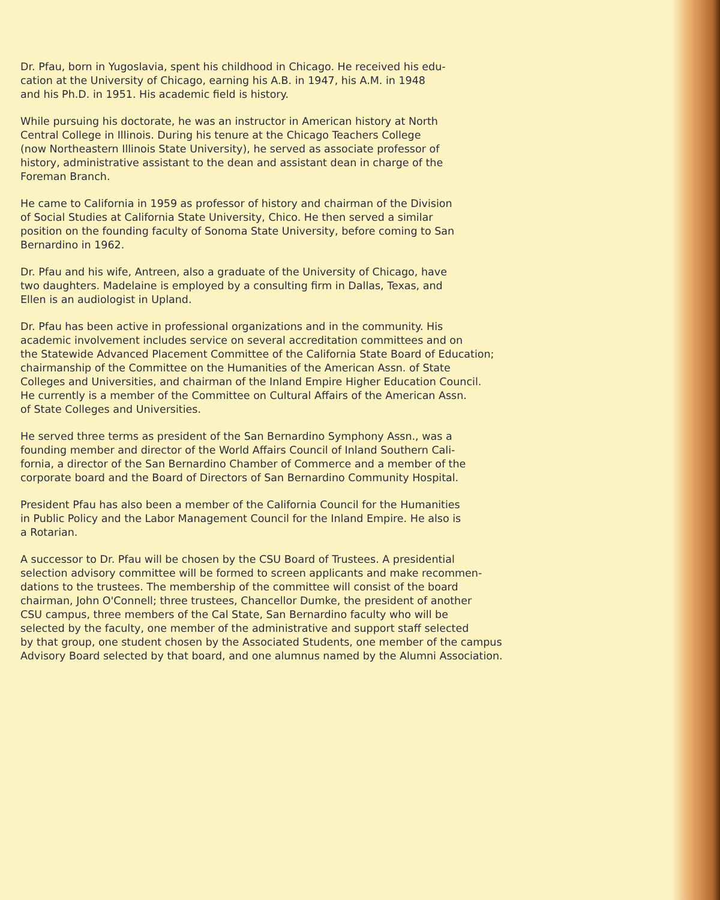Dr. Pfau, born in Yugoslavia, spent his childhood in Chicago. He received his edu- cation at the University of Chicago, earning his A.B. in 1947, his A.M. in 1948 and his Ph.D. in 1951. His academic field is history.
While pursuing his doctorate, he was an instructor in American history at North Central College in Illinois. During his tenure at the Chicago Teachers College (now Northeastern Illinois State University), he served as associate professor of history, administrative assistant to the dean and assistant dean in charge of the Foreman Branch.
He came to California in 1959 as professor of history and chairman of the Division of Social Studies at California State University, Chico. He then served a similar position on the founding faculty of Sonoma State University, before coming to San Bernardino in 1962.
Dr. Pfau and his wife, Antreen, also a graduate of the University of Chicago, have two daughters. Madelaine is employed by a consulting firm in Dallas, Texas, and Ellen is an audiologist in Upland.
Dr. Pfau has been active in professional organizations and in the community. His academic involvement includes service on several accreditation committees and on the Statewide Advanced Placement Committee of the California State Board of Education; chairmanship of the Committee on the Humanities of the American Assn. of State Colleges and Universities, and chairman of the Inland Empire Higher Education Council. He currently is a member of the Committee on Cultural Affairs of the American Assn. of State Colleges and Universities.
He served three terms as president of the San Bernardino Symphony Assn., was a founding member and director of the World Affairs Council of Inland Southern Cali- fornia, a director of the San Bernardino Chamber of Commerce and a member of the corporate board and the Board of Directors of San Bernardino Community Hospital.
President Pfau has also been a member of the California Council for the Humanities in Public Policy and the Labor Management Council for the Inland Empire. He also is a Rotarian.
A successor to Dr. Pfau will be chosen by the CSU Board of Trustees. A presidential selection advisory committee will be formed to screen applicants and make recommen- dations to the trustees. The membership of the committee will consist of the board chairman, John O'Connell; three trustees, Chancellor Dumke, the president of another CSU campus, three members of the Cal State, San Bernardino faculty who will be selected by the faculty, one member of the administrative and support staff selected by that group, one student chosen by the Associated Students, one member of the campus Advisory Board selected by that board, and one alumnus named by the Alumni Association.